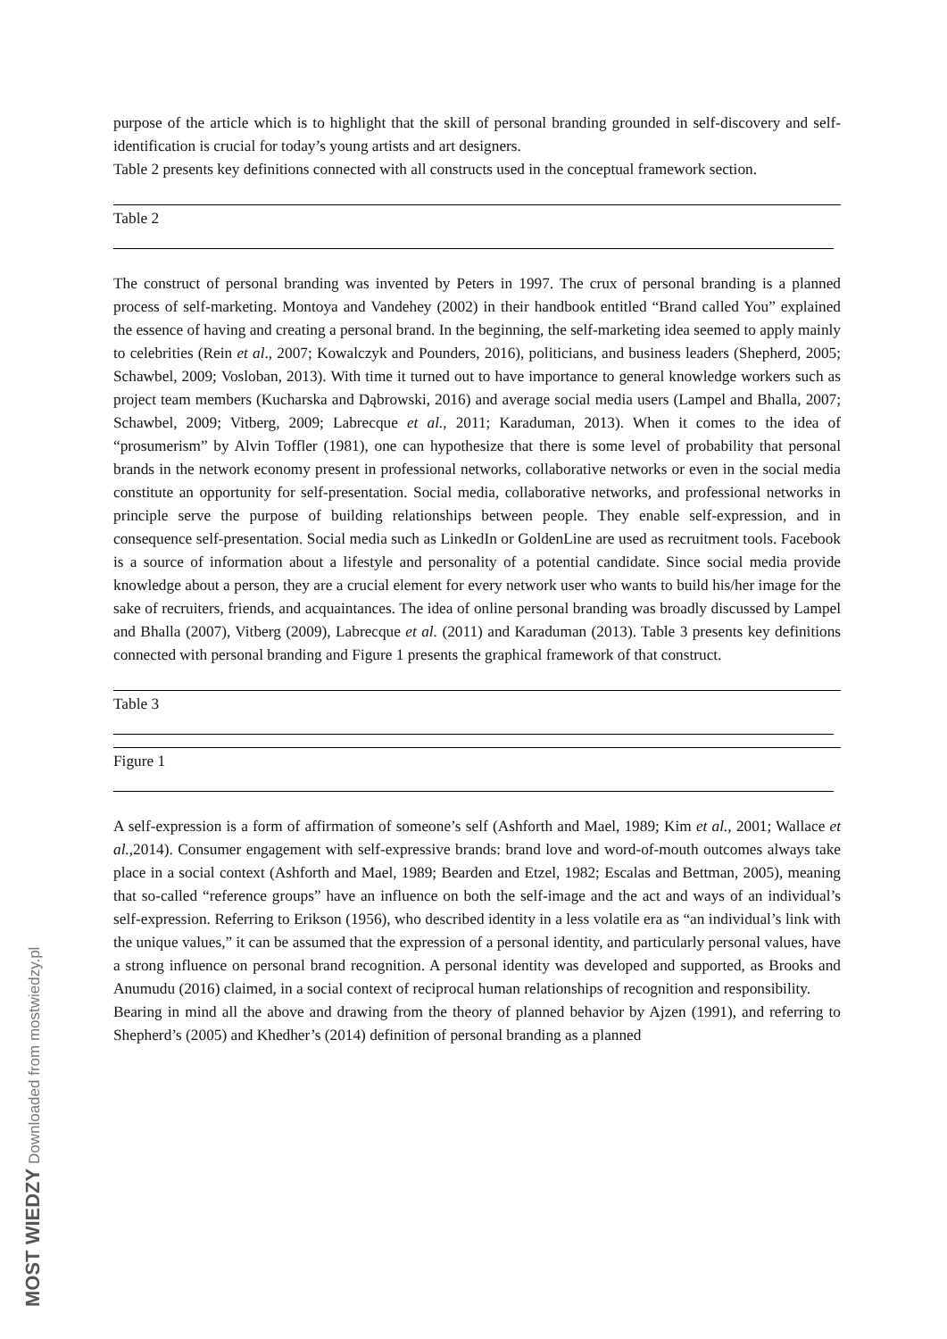purpose of the article which is to highlight that the skill of personal branding grounded in self-discovery and self-identification is crucial for today’s young artists and art designers.
Table 2 presents key definitions connected with all constructs used in the conceptual framework section.
Table 2
The construct of personal branding was invented by Peters in 1997. The crux of personal branding is a planned process of self-marketing. Montoya and Vandehey (2002) in their handbook entitled “Brand called You” explained the essence of having and creating a personal brand. In the beginning, the self-marketing idea seemed to apply mainly to celebrities (Rein et al., 2007; Kowalczyk and Pounders, 2016), politicians, and business leaders (Shepherd, 2005; Schawbel, 2009; Vosloban, 2013). With time it turned out to have importance to general knowledge workers such as project team members (Kucharska and Dąbrowski, 2016) and average social media users (Lampel and Bhalla, 2007; Schawbel, 2009; Vitberg, 2009; Labrecque et al., 2011; Karaduman, 2013). When it comes to the idea of “prosumerism” by Alvin Toffler (1981), one can hypothesize that there is some level of probability that personal brands in the network economy present in professional networks, collaborative networks or even in the social media constitute an opportunity for self-presentation. Social media, collaborative networks, and professional networks in principle serve the purpose of building relationships between people. They enable self-expression, and in consequence self-presentation. Social media such as LinkedIn or GoldenLine are used as recruitment tools. Facebook is a source of information about a lifestyle and personality of a potential candidate. Since social media provide knowledge about a person, they are a crucial element for every network user who wants to build his/her image for the sake of recruiters, friends, and acquaintances. The idea of online personal branding was broadly discussed by Lampel and Bhalla (2007), Vitberg (2009), Labrecque et al. (2011) and Karaduman (2013). Table 3 presents key definitions connected with personal branding and Figure 1 presents the graphical framework of that construct.
Table 3
Figure 1
A self-expression is a form of affirmation of someone’s self (Ashforth and Mael, 1989; Kim et al., 2001; Wallace et al., 2014). Consumer engagement with self-expressive brands: brand love and word-of-mouth outcomes always take place in a social context (Ashforth and Mael, 1989; Bearden and Etzel, 1982; Escalas and Bettman, 2005), meaning that so-called “reference groups” have an influence on both the self-image and the act and ways of an individual’s self-expression. Referring to Erikson (1956), who described identity in a less volatile era as “an individual’s link with the unique values,” it can be assumed that the expression of a personal identity, and particularly personal values, have a strong influence on personal brand recognition. A personal identity was developed and supported, as Brooks and Anumudu (2016) claimed, in a social context of reciprocal human relationships of recognition and responsibility.
Bearing in mind all the above and drawing from the theory of planned behavior by Ajzen (1991), and referring to Shepherd’s (2005) and Khedher’s (2014) definition of personal branding as a planned
MOST WIEDZY Downloaded from mostwiedzy.pl